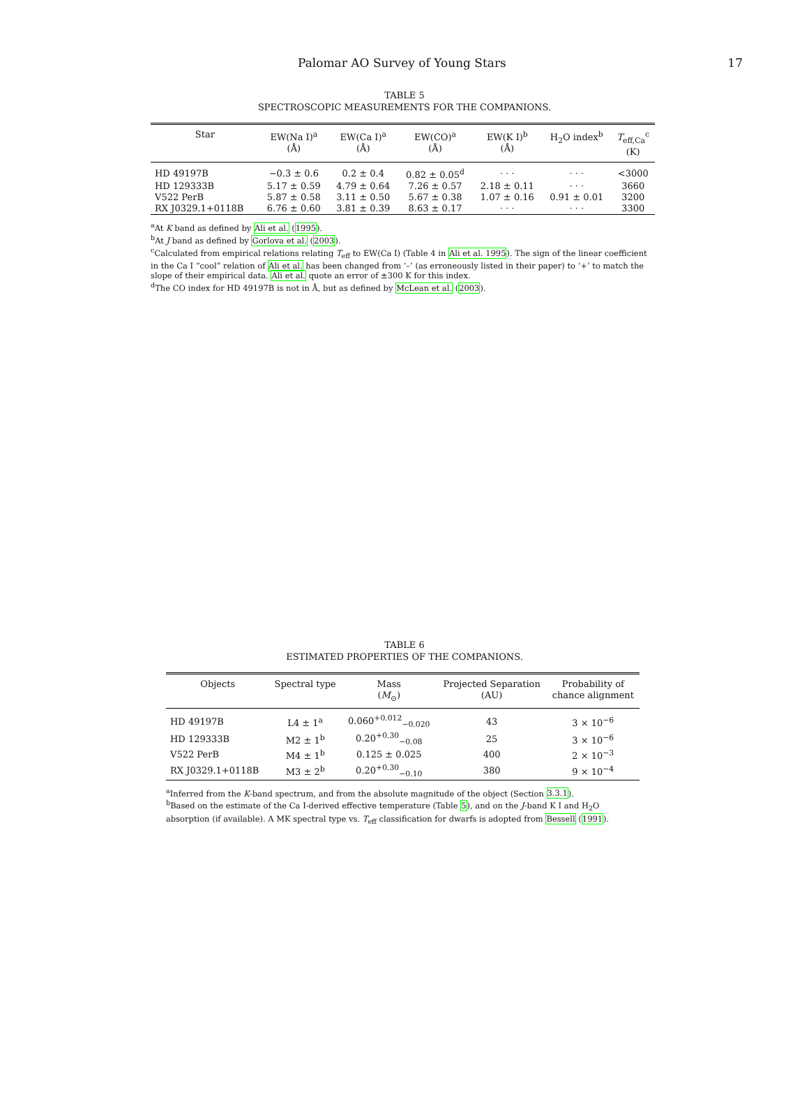Palomar AO Survey of Young Stars 17
TABLE 5
SPECTROSCOPIC MEASUREMENTS FOR THE COMPANIONS.
| Star | EW(Na I)<sup>a</sup> (Å) | EW(Ca I)<sup>a</sup> (Å) | EW(CO)<sup>a</sup> (Å) | EW(K I)<sup>b</sup> (Å) | H<sub>2</sub>O index<sup>b</sup> | T<sub>eff,Ca</sub><sup>c</sup> (K) |
| --- | --- | --- | --- | --- | --- | --- |
| HD 49197B | −0.3 ± 0.6 | 0.2 ± 0.4 | 0.82 ± 0.05<sup>d</sup> | · · · | · · · | <3000 |
| HD 129333B | 5.17 ± 0.59 | 4.79 ± 0.64 | 7.26 ± 0.57 | 2.18 ± 0.11 | · · · | 3660 |
| V522 PerB | 5.87 ± 0.58 | 3.11 ± 0.50 | 5.67 ± 0.38 | 1.07 ± 0.16 | 0.91 ± 0.01 | 3200 |
| RX J0329.1+0118B | 6.76 ± 0.60 | 3.81 ± 0.39 | 8.63 ± 0.17 | · · · | · · · | 3300 |
<sup>a</sup> At K band as defined by Ali et al. (1995).
<sup>b</sup> At J band as defined by Gorlova et al. (2003).
<sup>c</sup> Calculated from empirical relations relating T<sub>eff</sub> to EW(Ca I) (Table 4 in Ali et al. 1995). The sign of the linear coefficient in the Ca I “cool” relation of Ali et al. has been changed from ‘–’ (as erroneously listed in their paper) to ‘+’ to match the slope of their empirical data. Ali et al. quote an error of ±300 K for this index.
<sup>d</sup> The CO index for HD 49197B is not in Å, but as defined by McLean et al. (2003).
TABLE 6
ESTIMATED PROPERTIES OF THE COMPANIONS.
| Objects | Spectral type | Mass ( M<sub>⊙</sub>) | Projected Separation (AU) | Probability of chance alignment |
| --- | --- | --- | --- | --- |
| HD 49197B | L4 ± 1<sup>a</sup> | 0.060<sup>+0.012</sup><sub>−0.020</sub> | 43 | 3 × 10<sup>−6</sup> |
| HD 129333B | M2 ± 1<sup>b</sup> | 0.20<sup>+0.30</sup><sub>−0.08</sub> | 25 | 3 × 10<sup>−6</sup> |
| V522 PerB | M4 ± 1<sup>b</sup> | 0.125 ± 0.025 | 400 | 2 × 10<sup>−3</sup> |
| RX J0329.1+0118B | M3 ± 2<sup>b</sup> | 0.20<sup>+0.30</sup><sub>−0.10</sub> | 380 | 9 × 10<sup>−4</sup> |
<sup>a</sup> Inferred from the K-band spectrum, and from the absolute magnitude of the object (Section 3.3.1).
<sup>b</sup> Based on the estimate of the Ca I-derived effective temperature (Table 5), and on the J-band K I and H<sub>2</sub>O absorption (if available). A MK spectral type vs. T<sub>eff</sub> classification for dwarfs is adopted from Bessell (1991).